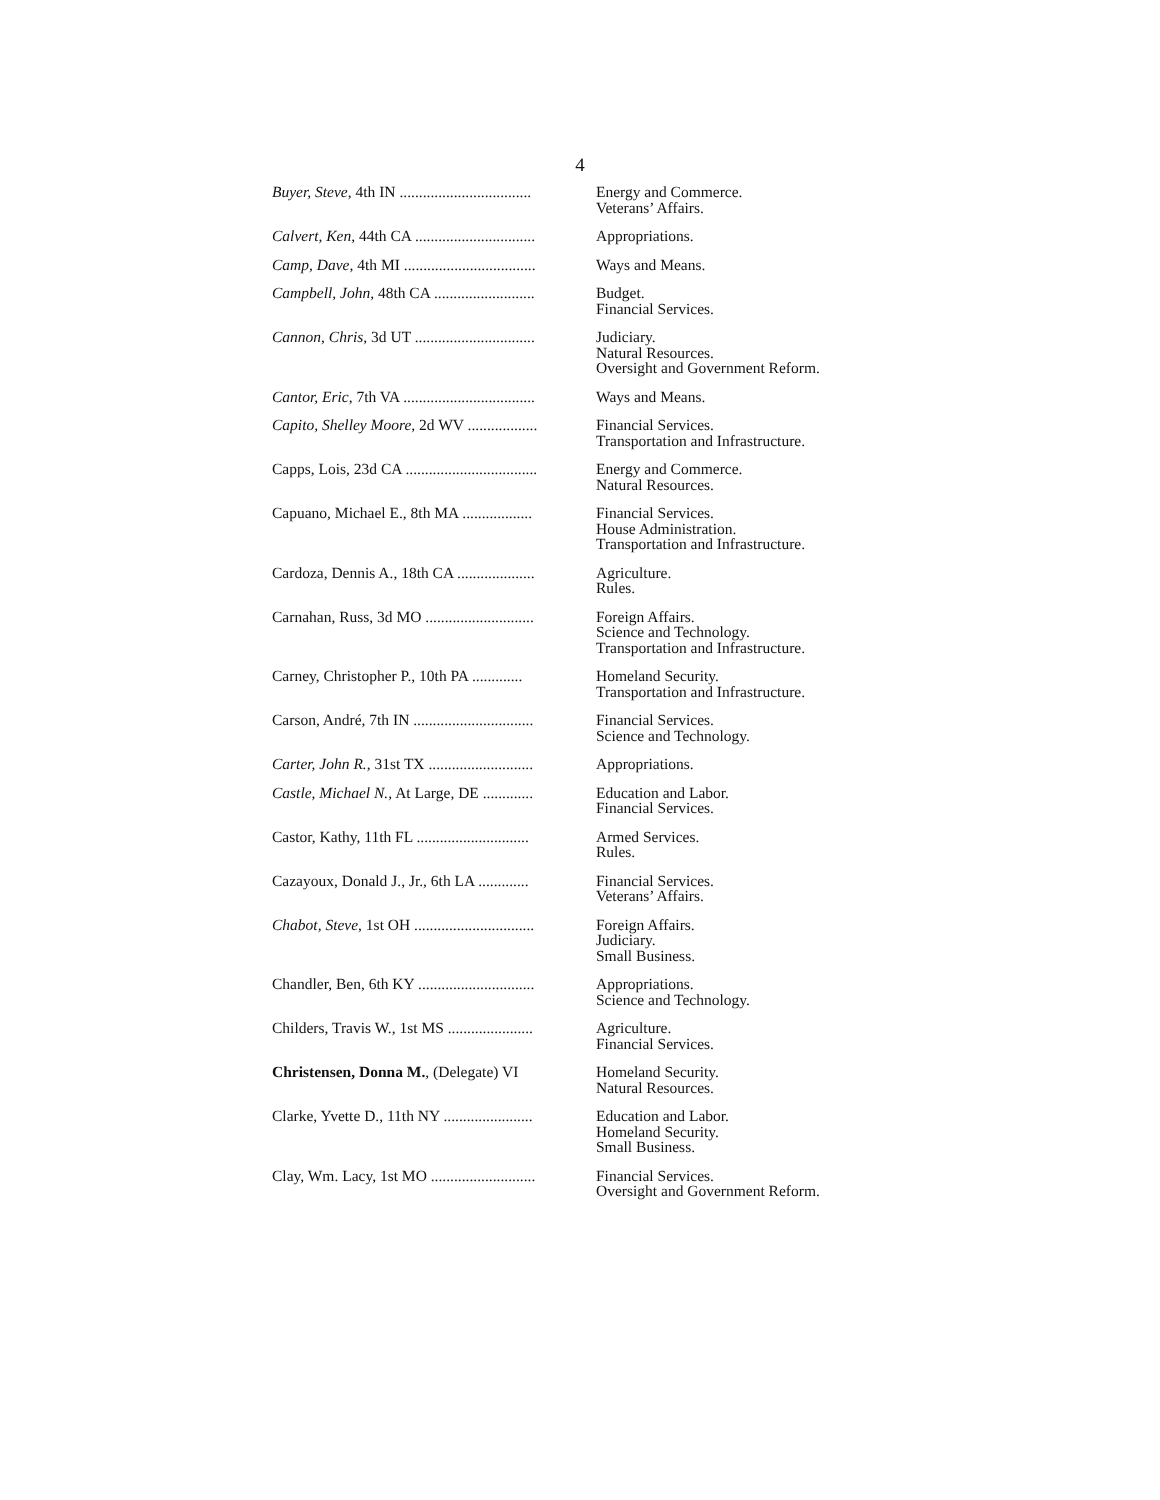4
| Buyer, Steve , 4th IN .................................. | Energy and Commerce. Veterans’ Affairs. |
| Calvert, Ken , 44th CA ............................... | Appropriations. |
| Camp, Dave , 4th MI .................................. | Ways and Means. |
| Campbell, John , 48th CA .......................... | Budget. Financial Services. |
| Cannon, Chris , 3d UT ............................... | Judiciary. Natural Resources. Oversight and Government Reform. |
| Cantor, Eric , 7th VA .................................. | Ways and Means. |
| Capito, Shelley Moore , 2d WV .................. | Financial Services. Transportation and Infrastructure. |
| Capps, Lois, 23d CA .................................. | Energy and Commerce. Natural Resources. |
| Capuano, Michael E., 8th MA .................. | Financial Services. House Administration. Transportation and Infrastructure. |
| Cardoza, Dennis A., 18th CA .................... | Agriculture. Rules. |
| Carnahan, Russ, 3d MO ............................ | Foreign Affairs. Science and Technology. Transportation and Infrastructure. |
| Carney, Christopher P., 10th PA ............. | Homeland Security. Transportation and Infrastructure. |
| Carson, André, 7th IN ............................... | Financial Services. Science and Technology. |
| Carter, John R. , 31st TX ........................... | Appropriations. |
| Castle, Michael N. , At Large, DE ............. | Education and Labor. Financial Services. |
| Castor, Kathy, 11th FL ............................. | Armed Services. Rules. |
| Cazayoux, Donald J., Jr., 6th LA ............. | Financial Services. Veterans’ Affairs. |
| Chabot, Steve , 1st OH ............................... | Foreign Affairs. Judiciary. Small Business. |
| Chandler, Ben, 6th KY .............................. | Appropriations. Science and Technology. |
| Childers, Travis W., 1st MS ...................... | Agriculture. Financial Services. |
| Christensen, Donna M. , (Delegate) VI | Homeland Security. Natural Resources. |
| Clarke, Yvette D., 11th NY ....................... | Education and Labor. Homeland Security. Small Business. |
| Clay, Wm. Lacy, 1st MO ........................... | Financial Services. Oversight and Government Reform. |